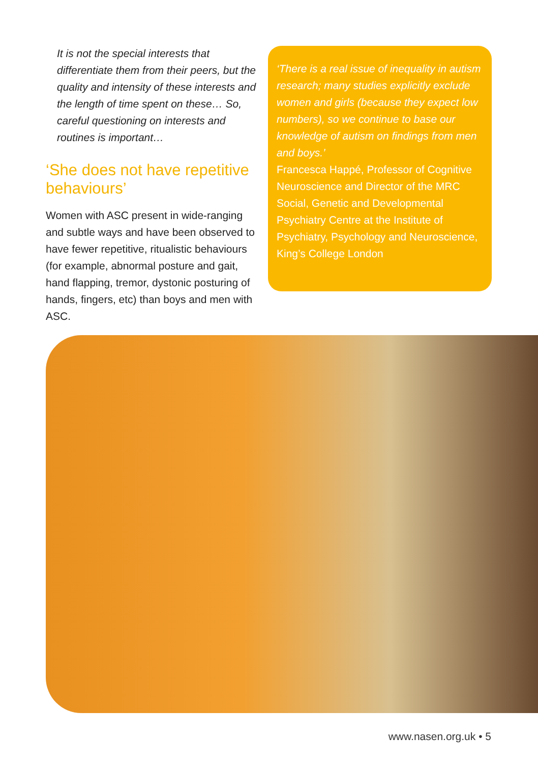It is not the special interests that differentiate them from their peers, but the quality and intensity of these interests and the length of time spent on these… So, careful questioning on interests and routines is important…
‘She does not have repetitive behaviours’
Women with ASC present in wide-ranging and subtle ways and have been observed to have fewer repetitive, ritualistic behaviours (for example, abnormal posture and gait, hand flapping, tremor, dystonic posturing of hands, fingers, etc) than boys and men with ASC.
‘There is a real issue of inequality in autism research; many studies explicitly exclude women and girls (because they expect low numbers), so we continue to base our knowledge of autism on findings from men and boys.’
Francesca Happé, Professor of Cognitive Neuroscience and Director of the MRC Social, Genetic and Developmental Psychiatry Centre at the Institute of Psychiatry, Psychology and Neuroscience, King’s College London
www.nasen.org.uk • 5